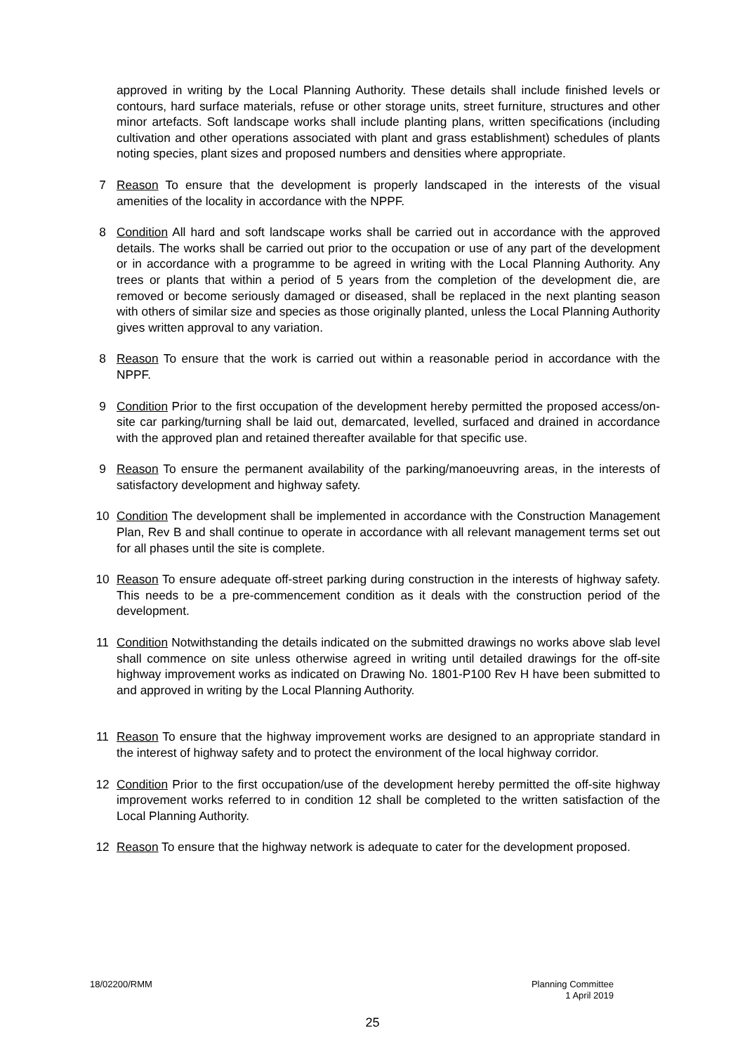approved in writing by the Local Planning Authority. These details shall include finished levels or contours, hard surface materials, refuse or other storage units, street furniture, structures and other minor artefacts. Soft landscape works shall include planting plans, written specifications (including cultivation and other operations associated with plant and grass establishment) schedules of plants noting species, plant sizes and proposed numbers and densities where appropriate.
7 Reason To ensure that the development is properly landscaped in the interests of the visual amenities of the locality in accordance with the NPPF.
8 Condition All hard and soft landscape works shall be carried out in accordance with the approved details. The works shall be carried out prior to the occupation or use of any part of the development or in accordance with a programme to be agreed in writing with the Local Planning Authority. Any trees or plants that within a period of 5 years from the completion of the development die, are removed or become seriously damaged or diseased, shall be replaced in the next planting season with others of similar size and species as those originally planted, unless the Local Planning Authority gives written approval to any variation.
8 Reason To ensure that the work is carried out within a reasonable period in accordance with the NPPF.
9 Condition Prior to the first occupation of the development hereby permitted the proposed access/on-site car parking/turning shall be laid out, demarcated, levelled, surfaced and drained in accordance with the approved plan and retained thereafter available for that specific use.
9 Reason To ensure the permanent availability of the parking/manoeuvring areas, in the interests of satisfactory development and highway safety.
10 Condition The development shall be implemented in accordance with the Construction Management Plan, Rev B and shall continue to operate in accordance with all relevant management terms set out for all phases until the site is complete.
10 Reason To ensure adequate off-street parking during construction in the interests of highway safety. This needs to be a pre-commencement condition as it deals with the construction period of the development.
11 Condition Notwithstanding the details indicated on the submitted drawings no works above slab level shall commence on site unless otherwise agreed in writing until detailed drawings for the off-site highway improvement works as indicated on Drawing No. 1801-P100 Rev H have been submitted to and approved in writing by the Local Planning Authority.
11 Reason To ensure that the highway improvement works are designed to an appropriate standard in the interest of highway safety and to protect the environment of the local highway corridor.
12 Condition Prior to the first occupation/use of the development hereby permitted the off-site highway improvement works referred to in condition 12 shall be completed to the written satisfaction of the Local Planning Authority.
12 Reason To ensure that the highway network is adequate to cater for the development proposed.
18/02200/RMM Planning Committee
1 April 2019
25